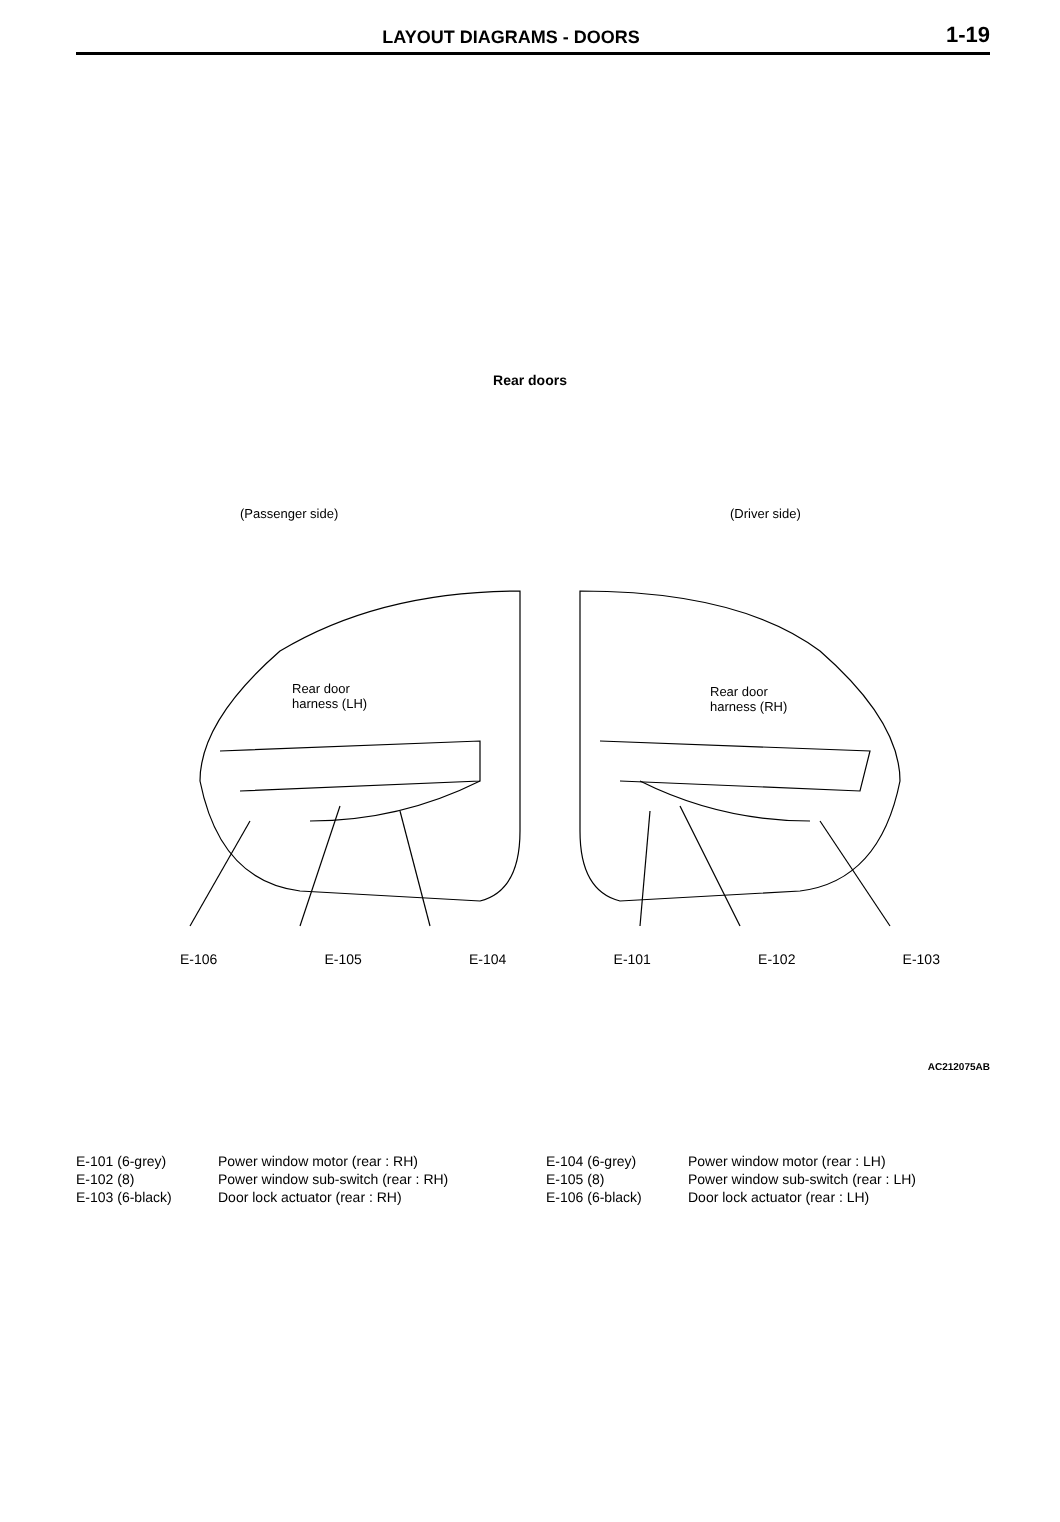LAYOUT DIAGRAMS - DOORS 1-19
Rear doors
(Passenger side) (Driver side)
Rear door
harness (LH)
Rear door
harness (RH)
E-106 E-105 E-104 E-101 E-102 E-103
AC212075AB
| E-101 (6-grey) | Power window motor (rear : RH) | E-104 (6-grey) | Power window motor (rear : LH) |
| E-102 (8) | Power window sub-switch (rear : RH) | E-105 (8) | Power window sub-switch (rear : LH) |
| E-103 (6-black) | Door lock actuator (rear : RH) | E-106 (6-black) | Door lock actuator (rear : LH) |